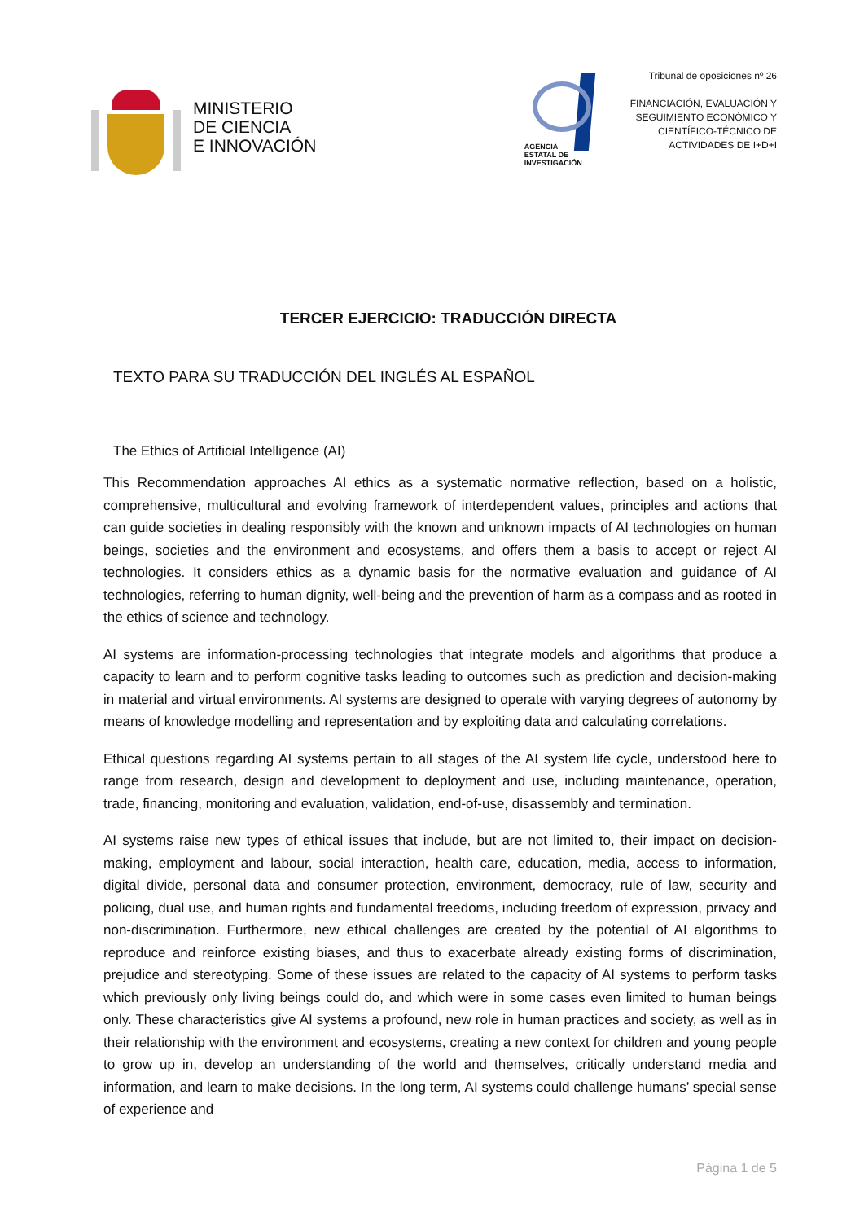MINISTERIO
DE CIENCIA
E INNOVACIÓN
AGENCIA
ESTATAL DE
INVESTIGACIÓN
Tribunal de oposiciones nº 26
FINANCIACIÓN, EVALUACIÓN Y
SEGUIMIENTO ECONÓMICO Y
CIENTÍFICO-TÉCNICO DE
ACTIVIDADES DE I+D+I
TERCER EJERCICIO: TRADUCCIÓN DIRECTA
TEXTO PARA SU TRADUCCIÓN DEL INGLÉS AL ESPAÑOL
The Ethics of Artificial Intelligence (AI)
This Recommendation approaches AI ethics as a systematic normative reflection, based on a holistic, comprehensive, multicultural and evolving framework of interdependent values, principles and actions that can guide societies in dealing responsibly with the known and unknown impacts of AI technologies on human beings, societies and the environment and ecosystems, and offers them a basis to accept or reject AI technologies. It considers ethics as a dynamic basis for the normative evaluation and guidance of AI technologies, referring to human dignity, well-being and the prevention of harm as a compass and as rooted in the ethics of science and technology.
AI systems are information-processing technologies that integrate models and algorithms that produce a capacity to learn and to perform cognitive tasks leading to outcomes such as prediction and decision-making in material and virtual environments. AI systems are designed to operate with varying degrees of autonomy by means of knowledge modelling and representation and by exploiting data and calculating correlations.
Ethical questions regarding AI systems pertain to all stages of the AI system life cycle, understood here to range from research, design and development to deployment and use, including maintenance, operation, trade, financing, monitoring and evaluation, validation, end-of-use, disassembly and termination.
AI systems raise new types of ethical issues that include, but are not limited to, their impact on decision-making, employment and labour, social interaction, health care, education, media, access to information, digital divide, personal data and consumer protection, environment, democracy, rule of law, security and policing, dual use, and human rights and fundamental freedoms, including freedom of expression, privacy and non-discrimination. Furthermore, new ethical challenges are created by the potential of AI algorithms to reproduce and reinforce existing biases, and thus to exacerbate already existing forms of discrimination, prejudice and stereotyping. Some of these issues are related to the capacity of AI systems to perform tasks which previously only living beings could do, and which were in some cases even limited to human beings only. These characteristics give AI systems a profound, new role in human practices and society, as well as in their relationship with the environment and ecosystems, creating a new context for children and young people to grow up in, develop an understanding of the world and themselves, critically understand media and information, and learn to make decisions. In the long term, AI systems could challenge humans’ special sense of experience and
Página 1 de 5